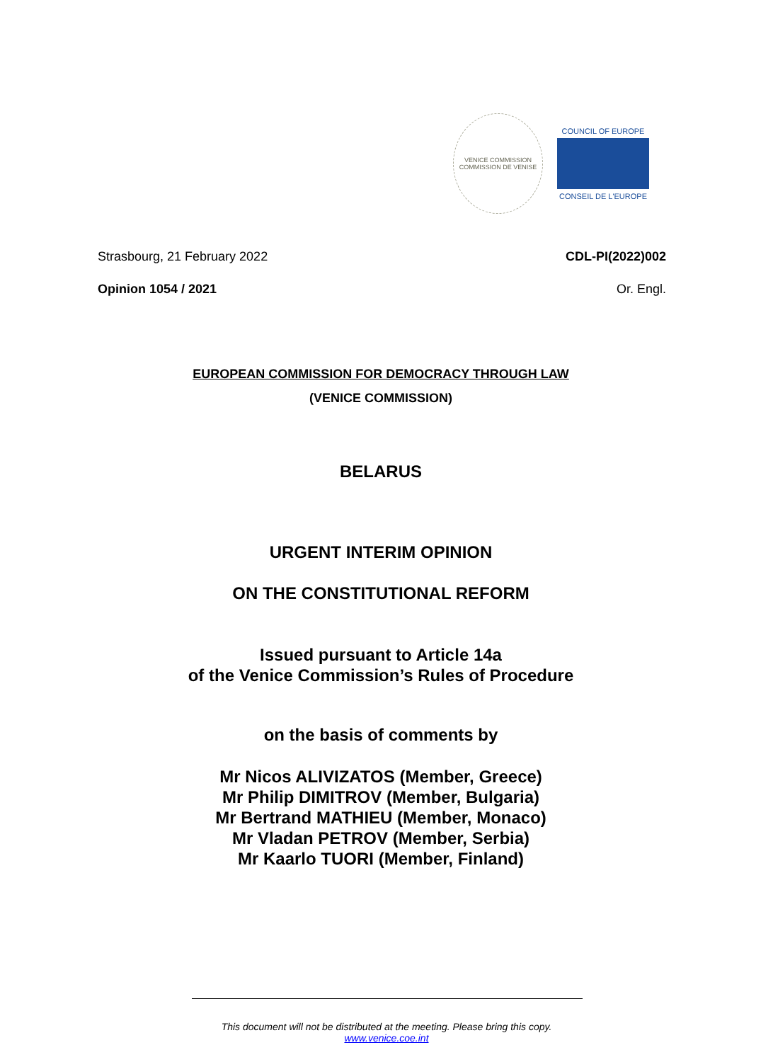VENICE COMMISSION
COMMISSION DE VENISE
COUNCIL OF EUROPE
CONSEIL DE L'EUROPE
Strasbourg, 21 February 2022 CDL-PI(2022)002
Opinion 1054 / 2021 Or. Engl.
EUROPEAN COMMISSION FOR DEMOCRACY THROUGH LAW
(VENICE COMMISSION)
BELARUS
URGENT INTERIM OPINION
ON THE CONSTITUTIONAL REFORM
Issued pursuant to Article 14a
of the Venice Commission’s Rules of Procedure
on the basis of comments by
Mr Nicos ALIVIZATOS (Member, Greece)
Mr Philip DIMITROV (Member, Bulgaria)
Mr Bertrand MATHIEU (Member, Monaco)
Mr Vladan PETROV (Member, Serbia)
Mr Kaarlo TUORI (Member, Finland)
This document will not be distributed at the meeting. Please bring this copy.
www.venice.coe.int